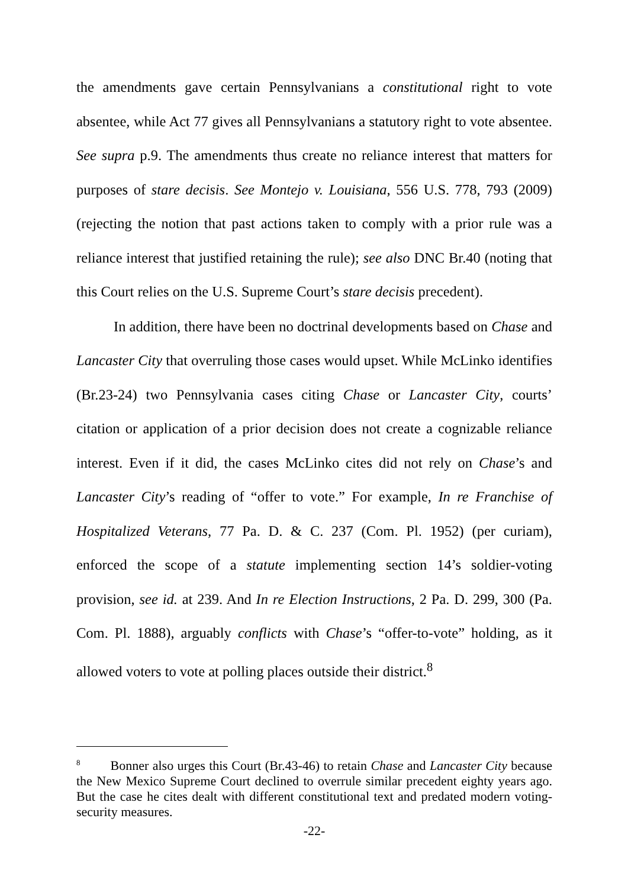the amendments gave certain Pennsylvanians a constitutional right to vote absentee, while Act 77 gives all Pennsylvanians a statutory right to vote absentee. See supra p.9. The amendments thus create no reliance interest that matters for purposes of stare decisis. See Montejo v. Louisiana, 556 U.S. 778, 793 (2009) (rejecting the notion that past actions taken to comply with a prior rule was a reliance interest that justified retaining the rule); see also DNC Br.40 (noting that this Court relies on the U.S. Supreme Court’s stare decisis precedent).
In addition, there have been no doctrinal developments based on Chase and Lancaster City that overruling those cases would upset. While McLinko identifies (Br.23-24) two Pennsylvania cases citing Chase or Lancaster City, courts’ citation or application of a prior decision does not create a cognizable reliance interest. Even if it did, the cases McLinko cites did not rely on Chase’s and Lancaster City’s reading of “offer to vote.” For example, In re Franchise of Hospitalized Veterans, 77 Pa. D. & C. 237 (Com. Pl. 1952) (per curiam), enforced the scope of a statute implementing section 14’s soldier-voting provision, see id. at 239. And In re Election Instructions, 2 Pa. D. 299, 300 (Pa. Com. Pl. 1888), arguably conflicts with Chase’s “offer-to-vote” holding, as it allowed voters to vote at polling places outside their district.<sup>8</sup>
<sup>8</sup> Bonner also urges this Court (Br.43-46) to retain Chase and Lancaster City because the New Mexico Supreme Court declined to overrule similar precedent eighty years ago. But the case he cites dealt with different constitutional text and predated modern voting-security measures.
-22-